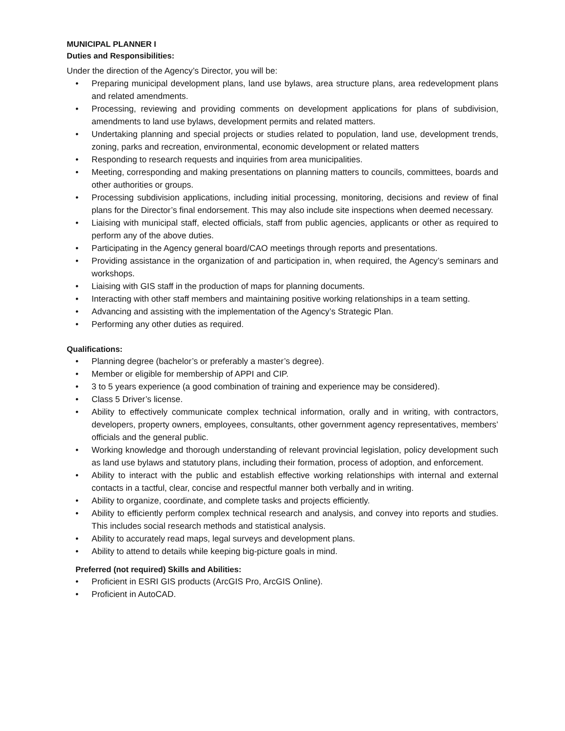MUNICIPAL PLANNER I
Duties and Responsibilities:
Under the direction of the Agency’s Director, you will be:
• Preparing municipal development plans, land use bylaws, area structure plans, area redevelopment plans and related amendments.
• Processing, reviewing and providing comments on development applications for plans of subdivision, amendments to land use bylaws, development permits and related matters.
• Undertaking planning and special projects or studies related to population, land use, development trends, zoning, parks and recreation, environmental, economic development or related matters
• Responding to research requests and inquiries from area municipalities.
• Meeting, corresponding and making presentations on planning matters to councils, committees, boards and other authorities or groups.
• Processing subdivision applications, including initial processing, monitoring, decisions and review of final plans for the Director’s final endorsement. This may also include site inspections when deemed necessary.
• Liaising with municipal staff, elected officials, staff from public agencies, applicants or other as required to perform any of the above duties.
• Participating in the Agency general board/CAO meetings through reports and presentations.
• Providing assistance in the organization of and participation in, when required, the Agency’s seminars and workshops.
• Liaising with GIS staff in the production of maps for planning documents.
• Interacting with other staff members and maintaining positive working relationships in a team setting.
• Advancing and assisting with the implementation of the Agency’s Strategic Plan.
• Performing any other duties as required.
Qualifications:
• Planning degree (bachelor’s or preferably a master’s degree).
• Member or eligible for membership of APPI and CIP.
• 3 to 5 years experience (a good combination of training and experience may be considered).
• Class 5 Driver’s license.
• Ability to effectively communicate complex technical information, orally and in writing, with contractors, developers, property owners, employees, consultants, other government agency representatives, members’ officials and the general public.
• Working knowledge and thorough understanding of relevant provincial legislation, policy development such as land use bylaws and statutory plans, including their formation, process of adoption, and enforcement.
• Ability to interact with the public and establish effective working relationships with internal and external contacts in a tactful, clear, concise and respectful manner both verbally and in writing.
• Ability to organize, coordinate, and complete tasks and projects efficiently.
• Ability to efficiently perform complex technical research and analysis, and convey into reports and studies. This includes social research methods and statistical analysis.
• Ability to accurately read maps, legal surveys and development plans.
• Ability to attend to details while keeping big-picture goals in mind.
Preferred (not required) Skills and Abilities:
• Proficient in ESRI GIS products (ArcGIS Pro, ArcGIS Online).
• Proficient in AutoCAD.